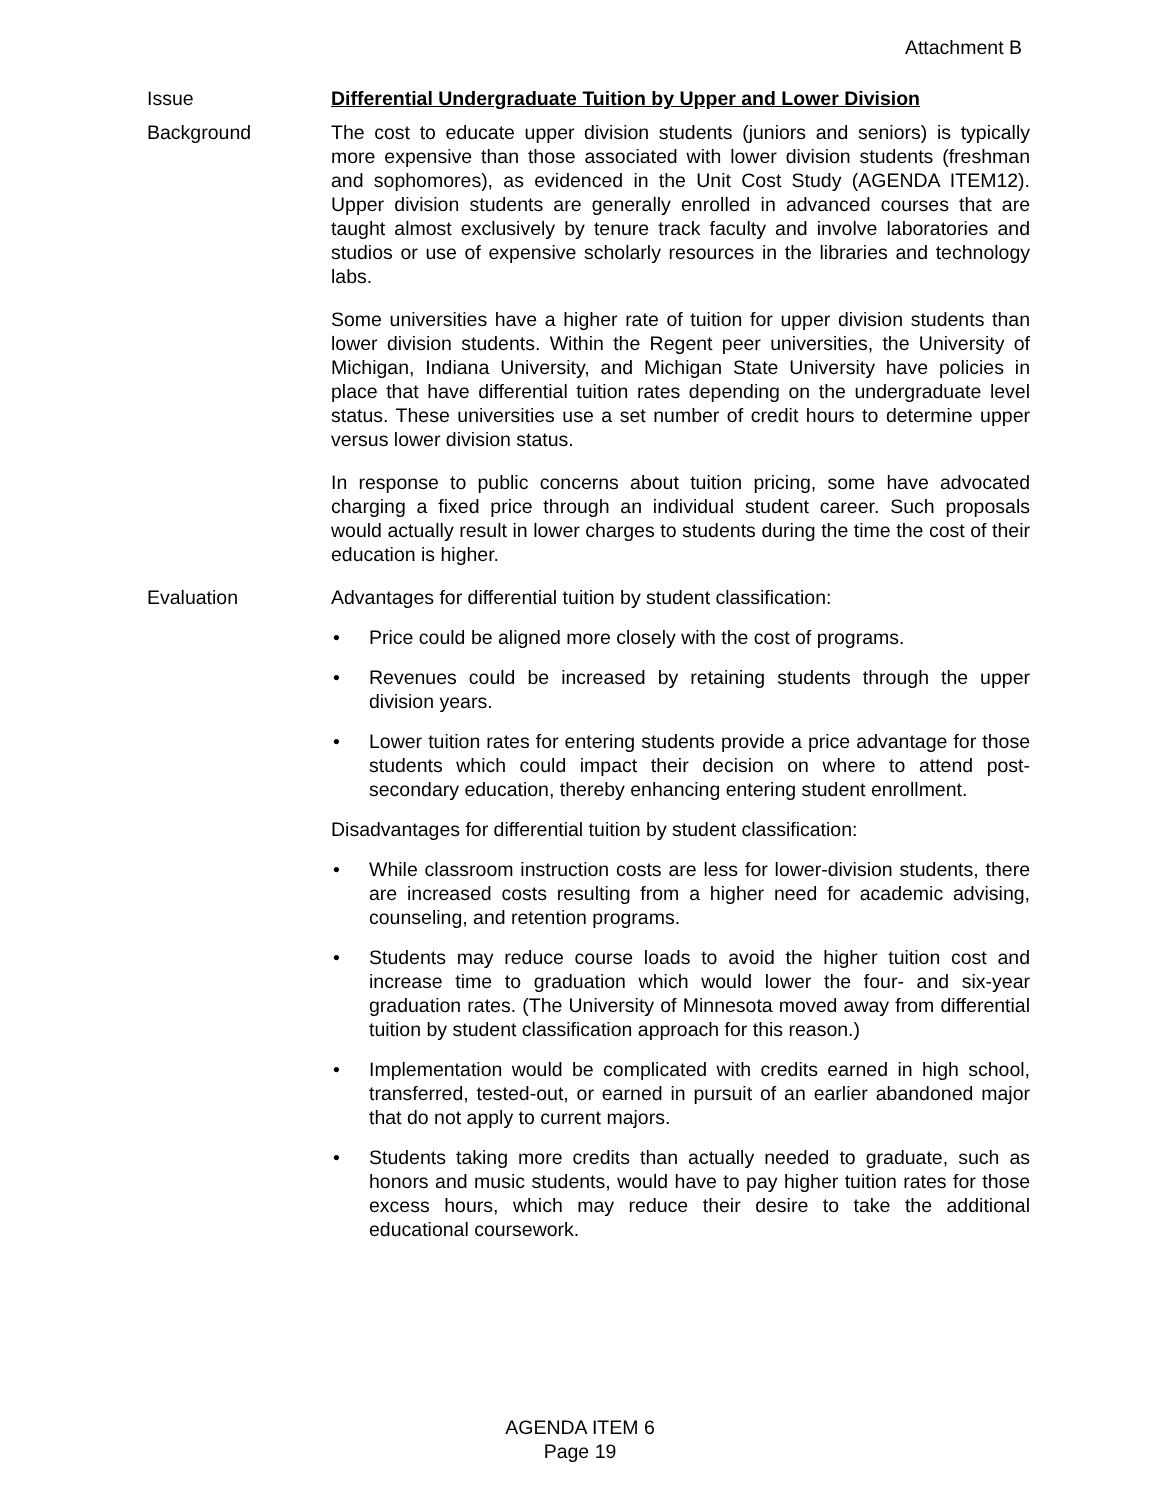Attachment B
Issue Differential Undergraduate Tuition by Upper and Lower Division
Background The cost to educate upper division students (juniors and seniors) is typically more expensive than those associated with lower division students (freshman and sophomores), as evidenced in the Unit Cost Study (AGENDA ITEM12). Upper division students are generally enrolled in advanced courses that are taught almost exclusively by tenure track faculty and involve laboratories and studios or use of expensive scholarly resources in the libraries and technology labs.
Some universities have a higher rate of tuition for upper division students than lower division students. Within the Regent peer universities, the University of Michigan, Indiana University, and Michigan State University have policies in place that have differential tuition rates depending on the undergraduate level status. These universities use a set number of credit hours to determine upper versus lower division status.
In response to public concerns about tuition pricing, some have advocated charging a fixed price through an individual student career. Such proposals would actually result in lower charges to students during the time the cost of their education is higher.
Evaluation Advantages for differential tuition by student classification:
• Price could be aligned more closely with the cost of programs.
• Revenues could be increased by retaining students through the upper division years.
• Lower tuition rates for entering students provide a price advantage for those students which could impact their decision on where to attend post-secondary education, thereby enhancing entering student enrollment.
Disadvantages for differential tuition by student classification:
• While classroom instruction costs are less for lower-division students, there are increased costs resulting from a higher need for academic advising, counseling, and retention programs.
• Students may reduce course loads to avoid the higher tuition cost and increase time to graduation which would lower the four- and six-year graduation rates. (The University of Minnesota moved away from differential tuition by student classification approach for this reason.)
• Implementation would be complicated with credits earned in high school, transferred, tested-out, or earned in pursuit of an earlier abandoned major that do not apply to current majors.
• Students taking more credits than actually needed to graduate, such as honors and music students, would have to pay higher tuition rates for those excess hours, which may reduce their desire to take the additional educational coursework.
AGENDA ITEM 6
Page 19